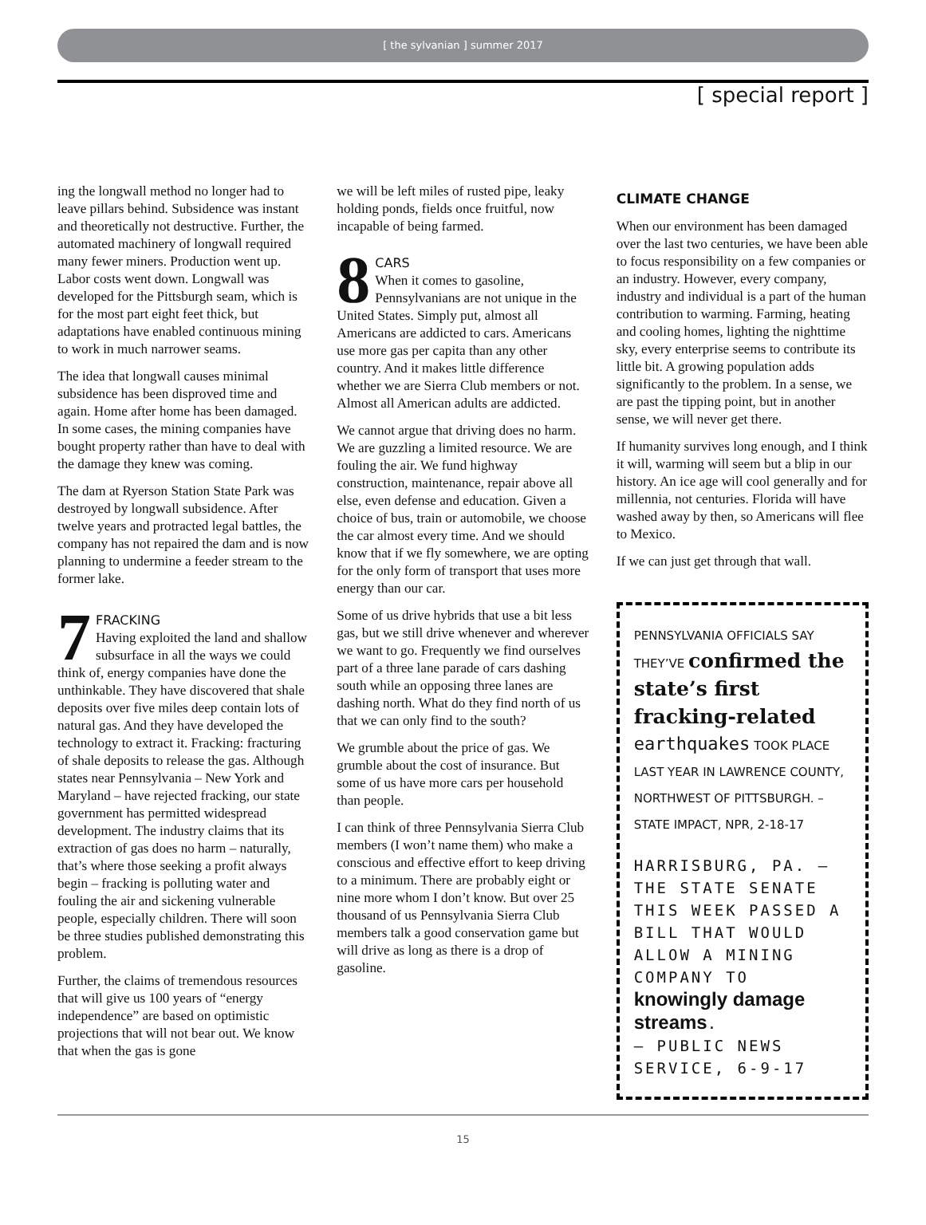[ the sylvanian ] summer 2017
[ special report ]
ing the longwall method no longer had to leave pillars behind. Subsidence was instant and theoretically not destructive. Further, the automated machinery of longwall required many fewer miners. Production went up. Labor costs went down. Longwall was developed for the Pittsburgh seam, which is for the most part eight feet thick, but adaptations have enabled continuous mining to work in much narrower seams.
The idea that longwall causes minimal subsidence has been disproved time and again. Home after home has been damaged. In some cases, the mining companies have bought property rather than have to deal with the damage they knew was coming.
The dam at Ryerson Station State Park was destroyed by longwall subsidence. After twelve years and protracted legal battles, the company has not repaired the dam and is now planning to undermine a feeder stream to the former lake.
7 FRACKING
Having exploited the land and shallow subsurface in all the ways we could think of, energy companies have done the unthinkable. They have discovered that shale deposits over five miles deep contain lots of natural gas. And they have developed the technology to extract it. Fracking: fracturing of shale deposits to release the gas. Although states near Pennsylvania – New York and Maryland – have rejected fracking, our state government has permitted widespread development. The industry claims that its extraction of gas does no harm – naturally, that’s where those seeking a profit always begin – fracking is polluting water and fouling the air and sickening vulnerable people, especially children. There will soon be three studies published demonstrating this problem.
Further, the claims of tremendous resources that will give us 100 years of “energy independence” are based on optimistic projections that will not bear out. We know that when the gas is gone
we will be left miles of rusted pipe, leaky holding ponds, fields once fruitful, now incapable of being farmed.
8 CARS
When it comes to gasoline, Pennsylvanians are not unique in the United States. Simply put, almost all Americans are addicted to cars. Americans use more gas per capita than any other country. And it makes little difference whether we are Sierra Club members or not. Almost all American adults are addicted.
We cannot argue that driving does no harm. We are guzzling a limited resource. We are fouling the air. We fund highway construction, maintenance, repair above all else, even defense and education. Given a choice of bus, train or automobile, we choose the car almost every time. And we should know that if we fly somewhere, we are opting for the only form of transport that uses more energy than our car.
Some of us drive hybrids that use a bit less gas, but we still drive whenever and wherever we want to go. Frequently we find ourselves part of a three lane parade of cars dashing south while an opposing three lanes are dashing north. What do they find north of us that we can only find to the south?
We grumble about the price of gas. We grumble about the cost of insurance. But some of us have more cars per household than people.
I can think of three Pennsylvania Sierra Club members (I won’t name them) who make a conscious and effective effort to keep driving to a minimum. There are probably eight or nine more whom I don’t know. But over 25 thousand of us Pennsylvania Sierra Club members talk a good conservation game but will drive as long as there is a drop of gasoline.
CLIMATE CHANGE
When our environment has been damaged over the last two centuries, we have been able to focus responsibility on a few companies or an industry. However, every company, industry and individual is a part of the human contribution to warming. Farming, heating and cooling homes, lighting the nighttime sky, every enterprise seems to contribute its little bit. A growing population adds significantly to the problem. In a sense, we are past the tipping point, but in another sense, we will never get there.
If humanity survives long enough, and I think it will, warming will seem but a blip in our history. An ice age will cool generally and for millennia, not centuries. Florida will have washed away by then, so Americans will flee to Mexico.
If we can just get through that wall.
PENNSYLVANIA OFFICIALS SAY THEY’VE confirmed the state’s first fracking-related earthquakes TOOK PLACE LAST YEAR IN LAWRENCE COUNTY, NORTHWEST OF PITTSBURGH. – STATE IMPACT, NPR, 2-18-17
HARRISBURG, PA. – THE STATE SENATE THIS WEEK PASSED A BILL THAT WOULD ALLOW A MINING COMPANY TO knowingly damage streams.
– PUBLIC NEWS SERVICE, 6-9-17
15